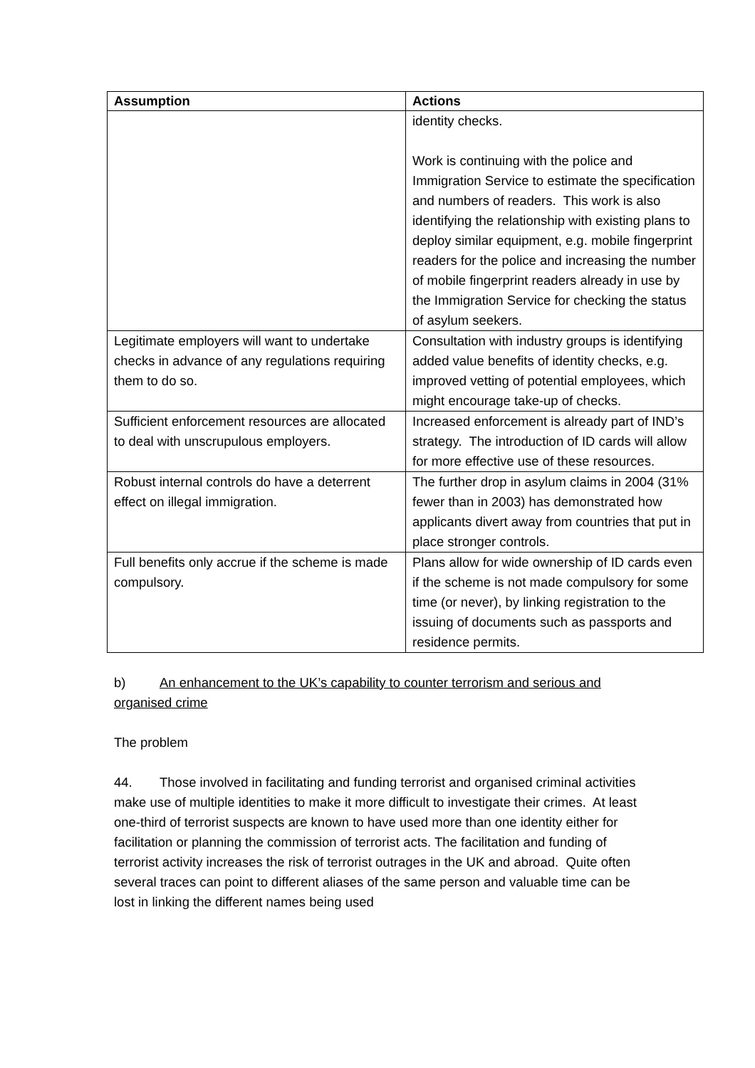| Assumption | Actions |
| --- | --- |
| | identity checks. Work is continuing with the police and Immigration Service to estimate the specification and numbers of readers. This work is also identifying the relationship with existing plans to deploy similar equipment, e.g. mobile fingerprint readers for the police and increasing the number of mobile fingerprint readers already in use by the Immigration Service for checking the status of asylum seekers. |
| Legitimate employers will want to undertake checks in advance of any regulations requiring them to do so. | Consultation with industry groups is identifying added value benefits of identity checks, e.g. improved vetting of potential employees, which might encourage take-up of checks. |
| Sufficient enforcement resources are allocated to deal with unscrupulous employers. | Increased enforcement is already part of IND’s strategy. The introduction of ID cards will allow for more effective use of these resources. |
| Robust internal controls do have a deterrent effect on illegal immigration. | The further drop in asylum claims in 2004 (31% fewer than in 2003) has demonstrated how applicants divert away from countries that put in place stronger controls. |
| Full benefits only accrue if the scheme is made compulsory. | Plans allow for wide ownership of ID cards even if the scheme is not made compulsory for some time (or never), by linking registration to the issuing of documents such as passports and residence permits. |
b) An enhancement to the UK’s capability to counter terrorism and serious and organised crime
The problem
44. Those involved in facilitating and funding terrorist and organised criminal activities make use of multiple identities to make it more difficult to investigate their crimes. At least one-third of terrorist suspects are known to have used more than one identity either for facilitation or planning the commission of terrorist acts. The facilitation and funding of terrorist activity increases the risk of terrorist outrages in the UK and abroad. Quite often several traces can point to different aliases of the same person and valuable time can be lost in linking the different names being used